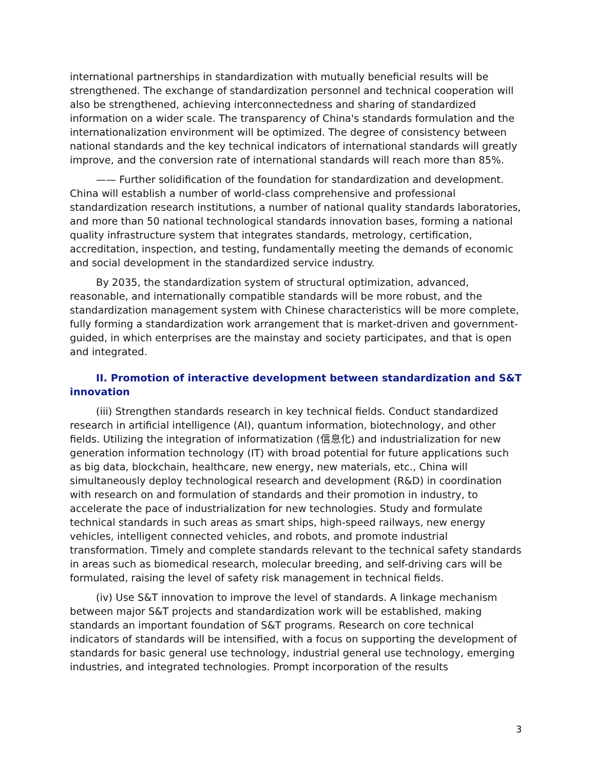international partnerships in standardization with mutually beneficial results will be strengthened. The exchange of standardization personnel and technical cooperation will also be strengthened, achieving interconnectedness and sharing of standardized information on a wider scale. The transparency of China's standards formulation and the internationalization environment will be optimized. The degree of consistency between national standards and the key technical indicators of international standards will greatly improve, and the conversion rate of international standards will reach more than 85%.
—— Further solidification of the foundation for standardization and development. China will establish a number of world-class comprehensive and professional standardization research institutions, a number of national quality standards laboratories, and more than 50 national technological standards innovation bases, forming a national quality infrastructure system that integrates standards, metrology, certification, accreditation, inspection, and testing, fundamentally meeting the demands of economic and social development in the standardized service industry.
By 2035, the standardization system of structural optimization, advanced, reasonable, and internationally compatible standards will be more robust, and the standardization management system with Chinese characteristics will be more complete, fully forming a standardization work arrangement that is market-driven and government-guided, in which enterprises are the mainstay and society participates, and that is open and integrated.
II. Promotion of interactive development between standardization and S&T innovation
(iii) Strengthen standards research in key technical fields. Conduct standardized research in artificial intelligence (AI), quantum information, biotechnology, and other fields. Utilizing the integration of informatization (信息化) and industrialization for new generation information technology (IT) with broad potential for future applications such as big data, blockchain, healthcare, new energy, new materials, etc., China will simultaneously deploy technological research and development (R&D) in coordination with research on and formulation of standards and their promotion in industry, to accelerate the pace of industrialization for new technologies. Study and formulate technical standards in such areas as smart ships, high-speed railways, new energy vehicles, intelligent connected vehicles, and robots, and promote industrial transformation. Timely and complete standards relevant to the technical safety standards in areas such as biomedical research, molecular breeding, and self-driving cars will be formulated, raising the level of safety risk management in technical fields.
(iv) Use S&T innovation to improve the level of standards. A linkage mechanism between major S&T projects and standardization work will be established, making standards an important foundation of S&T programs. Research on core technical indicators of standards will be intensified, with a focus on supporting the development of standards for basic general use technology, industrial general use technology, emerging industries, and integrated technologies. Prompt incorporation of the results
3